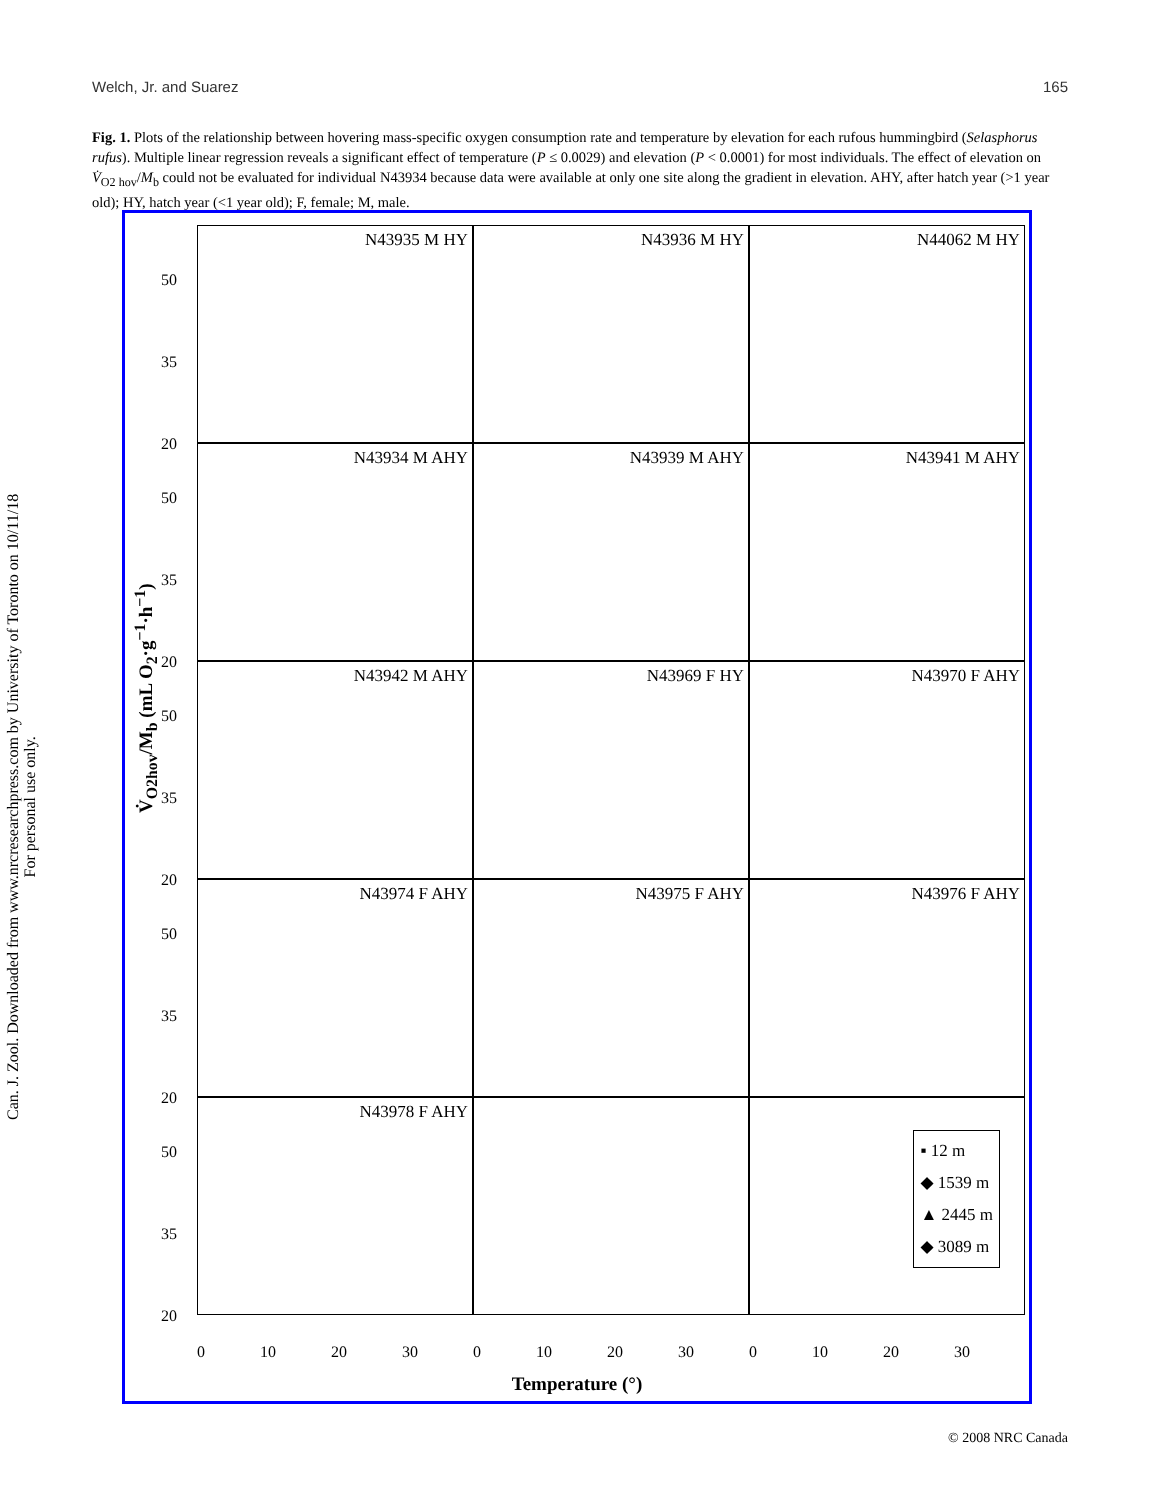Welch, Jr. and Suarez 165
Fig. 1. Plots of the relationship between hovering mass-specific oxygen consumption rate and temperature by elevation for each rufous hummingbird (Selasphorus rufus). Multiple linear regression reveals a significant effect of temperature (P ≤ 0.0029) and elevation (P < 0.0001) for most individuals. The effect of elevation on V̇<sub>O2 hov</sub>/M<sub>b</sub> could not be evaluated for individual N43934 because data were available at only one site along the gradient in elevation. AHY, after hatch year (>1 year old); HY, hatch year (<1 year old); F, female; M, male.
Can. J. Zool. Downloaded from www.nrcresearchpress.com by University of Toronto on 10/11/18
For personal use only.
V̇<sub>O2hov</sub>/M<sub>b</sub> (mL O<sub>2</sub>·g<sup>−1</sup>·h<sup>−1</sup>)
N43935 M HY
N43936 M HY
N44062 M HY
N43934 M AHY
N43939 M AHY
N43941 M AHY
N43942 M AHY
N43969 F HY
N43970 F AHY
N43974 F AHY
N43975 F AHY
N43976 F AHY
N43978 F AHY
▪ 12 m
◆ 1539 m
▲ 2445 m
◆ 3089 m
50
35
20
50
35
20
50
35
20
50
35
20
50
35
20
0 10 20 30 0 10 20 30 0 10 20 30
Temperature (°)
© 2008 NRC Canada